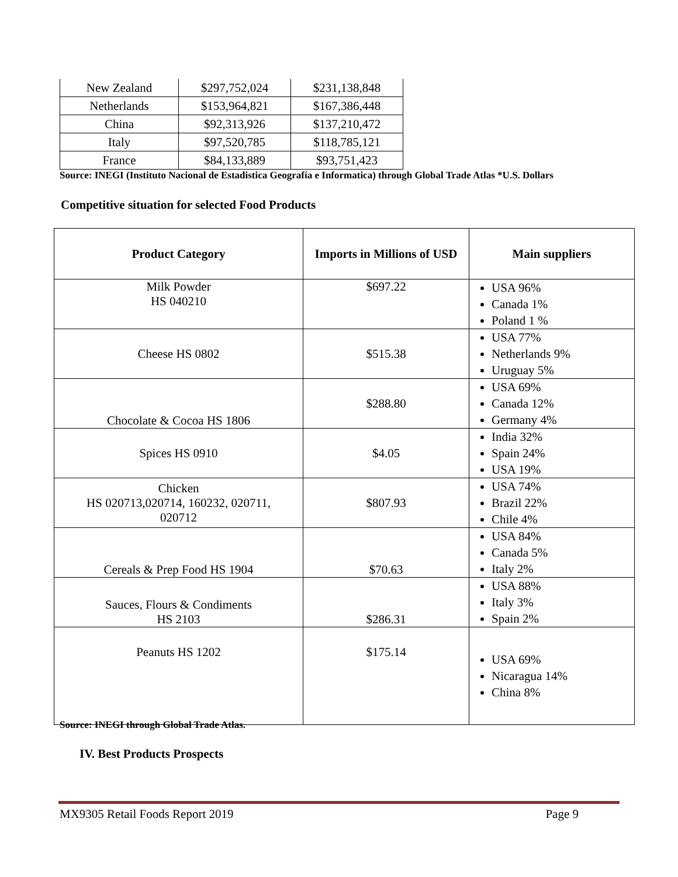| New Zealand | $297,752,024 | $231,138,848 |
| Netherlands | $153,964,821 | $167,386,448 |
| China | $92,313,926 | $137,210,472 |
| Italy | $97,520,785 | $118,785,121 |
| France | $84,133,889 | $93,751,423 |
Source: INEGI (Instituto Nacional de Estadistica Geografía e Informatica) through Global Trade Atlas *U.S. Dollars
Competitive situation for selected Food Products
| Product Category | Imports in Millions of USD | Main suppliers |
| --- | --- | --- |
| Milk Powder HS 040210 | $697.22 | USA 96% Canada 1% Poland 1 % |
| Cheese HS 0802 | $515.38 | USA 77% Netherlands 9% Uruguay 5% |
| Chocolate & Cocoa HS 1806 | $288.80 | USA 69% Canada 12% Germany 4% |
| Spices HS 0910 | $4.05 | India 32% Spain 24% USA 19% |
| Chicken HS 020713,020714, 160232, 020711, 020712 | $807.93 | USA 74% Brazil 22% Chile 4% |
| Cereals & Prep Food HS 1904 | $70.63 | USA 84% Canada 5% Italy 2% |
| Sauces, Flours & Condiments HS 2103 | $286.31 | USA 88% Italy 3% Spain 2% |
| Peanuts HS 1202 | $175.14 | USA 69% Nicaragua 14% China 8% |
Source: INEGI through Global Trade Atlas.
IV. Best Products Prospects
MX9305 Retail Foods Report 2019 Page 9